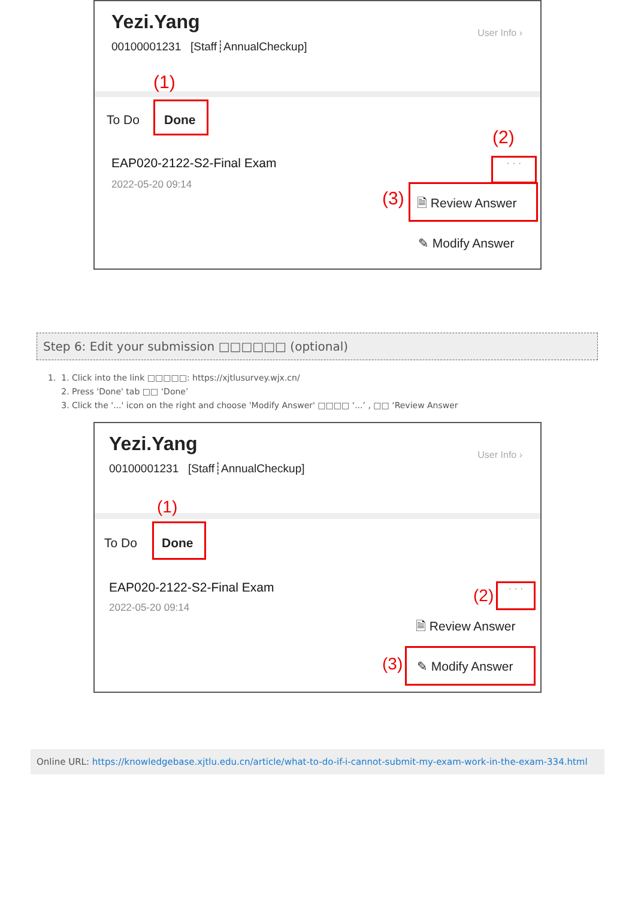Yezi.Yang
00100001231 [Staff┊AnnualCheckup]
User Info ›
(1)
To Do Done
EAP020-2122-S2-Final Exam
2022-05-20 09:14
(2)
· · ·
(3) 🗎 Review Answer
✎ Modify Answer
Step 6: Edit your submission □□□□□□ (optional)
1. 1. Click into the link □□□□□: https://xjtlusurvey.wjx.cn/
2. Press 'Done' tab □□ ‘Done’
3. Click the '...' icon on the right and choose 'Modify Answer' □□□□ ‘...’ , □□ ‘Review Answer
Yezi.Yang
00100001231 [Staff┊AnnualCheckup]
User Info ›
(1)
To Do Done
EAP020-2122-S2-Final Exam
2022-05-20 09:14
(2) · · ·
🗎 Review Answer
(3) ✎ Modify Answer
Online URL: https://knowledgebase.xjtlu.edu.cn/article/what-to-do-if-i-cannot-submit-my-exam-work-in-the-exam-334.html